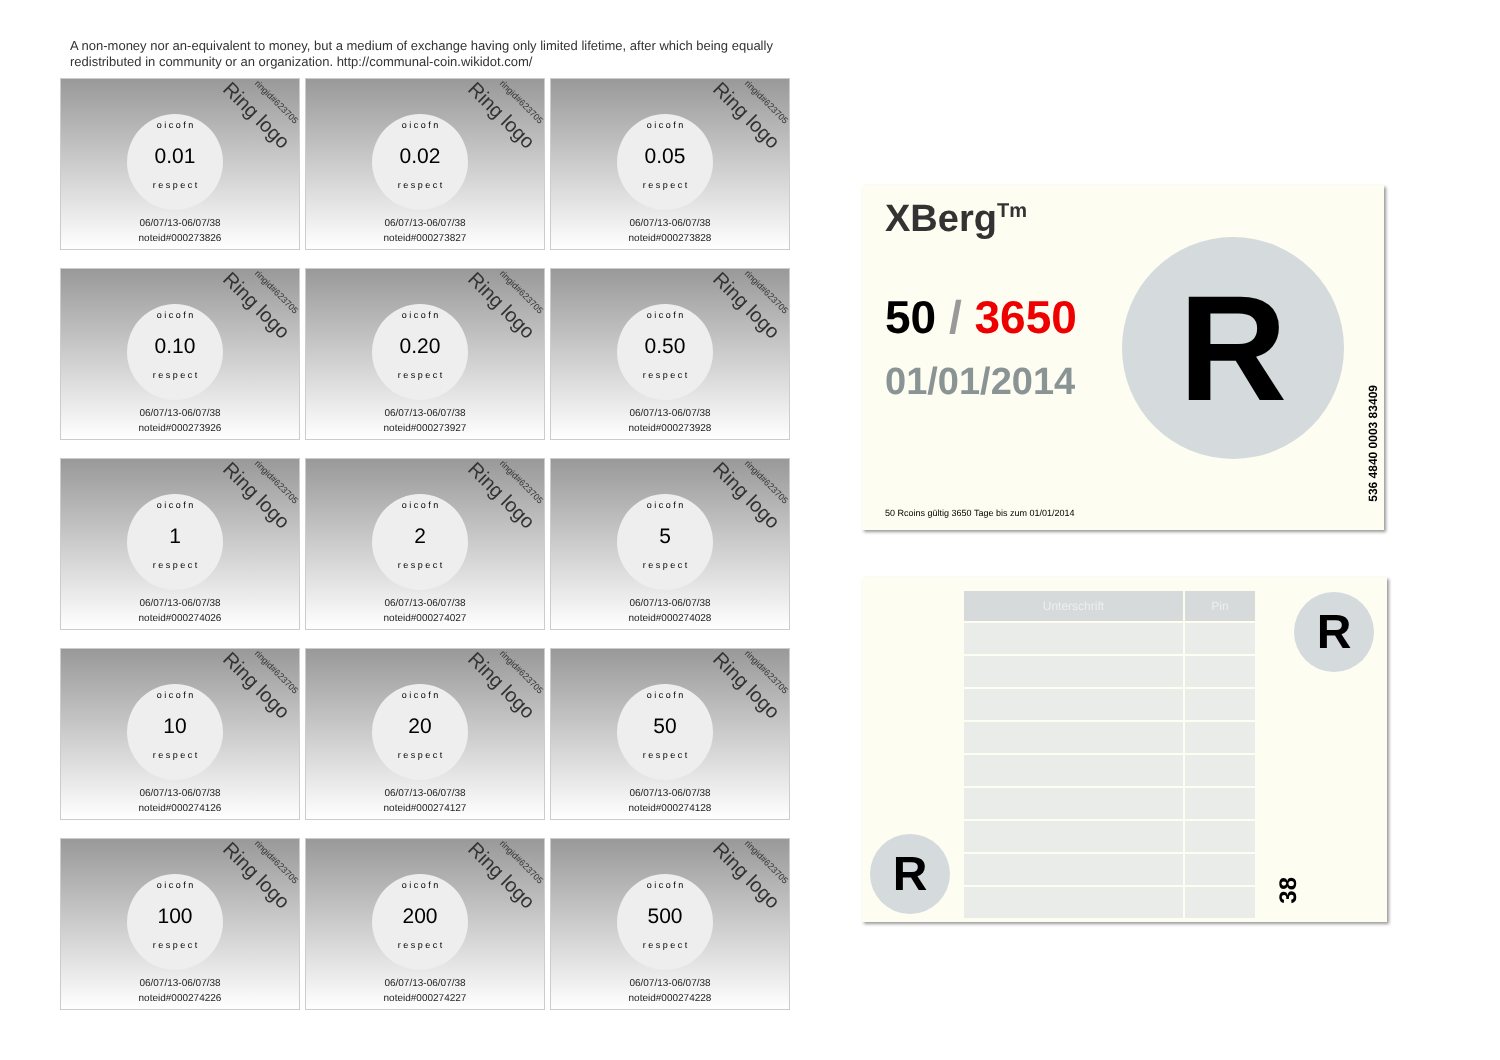A non-money nor an-equivalent to money, but a medium of exchange having only limited lifetime, after which being equally redistributed in community or an organization. http://communal-coin.wikidot.com/
ringid#623705
Ring logo
o i c o f n
0.01
r e s p e c t
06/07/13-06/07/38
noteid#000273826
ringid#623705
Ring logo
o i c o f n
0.02
r e s p e c t
06/07/13-06/07/38
noteid#000273827
ringid#623705
Ring logo
o i c o f n
0.05
r e s p e c t
06/07/13-06/07/38
noteid#000273828
ringid#623705
Ring logo
o i c o f n
0.10
r e s p e c t
06/07/13-06/07/38
noteid#000273926
ringid#623705
Ring logo
o i c o f n
0.20
r e s p e c t
06/07/13-06/07/38
noteid#000273927
ringid#623705
Ring logo
o i c o f n
0.50
r e s p e c t
06/07/13-06/07/38
noteid#000273928
ringid#623705
Ring logo
o i c o f n
1
r e s p e c t
06/07/13-06/07/38
noteid#000274026
ringid#623705
Ring logo
o i c o f n
2
r e s p e c t
06/07/13-06/07/38
noteid#000274027
ringid#623705
Ring logo
o i c o f n
5
r e s p e c t
06/07/13-06/07/38
noteid#000274028
ringid#623705
Ring logo
o i c o f n
10
r e s p e c t
06/07/13-06/07/38
noteid#000274126
ringid#623705
Ring logo
o i c o f n
20
r e s p e c t
06/07/13-06/07/38
noteid#000274127
ringid#623705
Ring logo
o i c o f n
50
r e s p e c t
06/07/13-06/07/38
noteid#000274128
ringid#623705
Ring logo
o i c o f n
100
r e s p e c t
06/07/13-06/07/38
noteid#000274226
ringid#623705
Ring logo
o i c o f n
200
r e s p e c t
06/07/13-06/07/38
noteid#000274227
ringid#623705
Ring logo
o i c o f n
500
r e s p e c t
06/07/13-06/07/38
noteid#000274228
XBerg<sup>Tm</sup>
50 / 3650
01/01/2014 R
50 Rcoins gültig 3650 Tage bis zum 01/01/2014
536 4840 0003 83409
| Unterschrift | Pin |
| --- | --- |
R
R
38